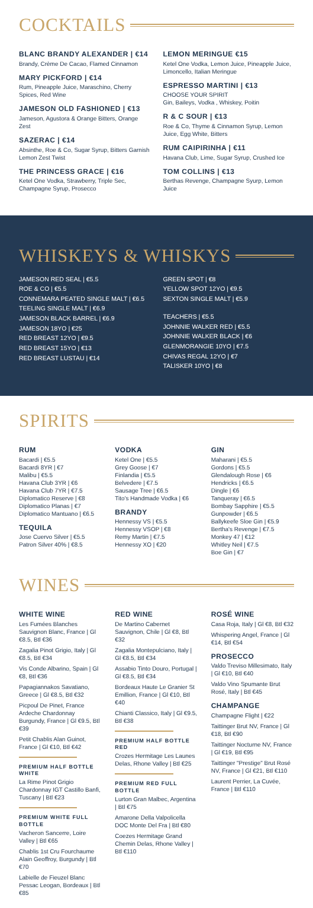COCKTAILS
BLANC BRANDY ALEXANDER | €14
Brandy, Crème De Cacao, Flamed Cinnamon
MARY PICKFORD | €14
Rum, Pineapple Juice, Maraschino, Cherry Spices, Red Wine
JAMESON OLD FASHIONED | €13
Jameson, Agustora & Orange Bitters, Orange Zest
SAZERAC | €14
Absinthe, Roe & Co, Sugar Syrup, Bitters Garnish Lemon Zest Twist
THE PRINCESS GRACE | €16
Ketel One Vodka, Strawberry, Triple Sec, Champagne Syrup, Prosecco
LEMON MERINGUE €15
Ketel One Vodka, Lemon Juice, Pineapple Juice, Limoncello, Italian Meringue
ESPRESSO MARTINI | €13
CHOOSE YOUR SPIRIT
Gin, Baileys, Vodka , Whiskey, Poitin
R & C SOUR | €13
Roe & Co, Thyme & Cinnamon Syrup, Lemon Juice, Egg White, Bitters
RUM CAIPIRINHA | €11
Havana Club, Lime, Sugar Syrup, Crushed Ice
TOM COLLINS | €13
Berthas Revenge, Champagne Syurp, Lemon Juice
WHISKEYS & WHISKYS
JAMESON RED SEAL | €5.5
ROE & CO | €5.5
CONNEMARA PEATED SINGLE MALT | €6.5
TEELING SINGLE MALT | €6.9
JAMESON BLACK BARREL | €6.9
JAMESON 18YO | €25
RED BREAST 12YO | €9.5
RED BREAST 15YO | €13
RED BREAST LUSTAU | €14
GREEN SPOT | €8
YELLOW SPOT 12YO | €9.5
SEXTON SINGLE MALT | €5.9
TEACHERS | €5.5
JOHNNIE WALKER RED | €5.5
JOHNNIE WALKER BLACK | €6
GLENMORANGIE 10YO | €7.5
CHIVAS REGAL 12YO | €7
TALISKER 10YO | €8
SPIRITS
RUM
Bacardi | €5.5
Bacardi 8YR | €7
Malibu | €5.5
Havana Club 3YR | €6
Havana Club 7YR | €7.5
Diplomatico Reserve | €8
Diplomatico Planas | €7
Diplomatico Mantuano | €6.5
TEQUILA
Jose Cuervo Silver | €5.5
Patron Silver 40% | €8.5
VODKA
Ketel One | €5.5
Grey Goose | €7
Finlandia | €5.5
Belvedere | €7.5
Sausage Tree | €6.5
Tito's Handmade Vodka | €6
BRANDY
Hennessy VS | €5.5
Hennessy VSOP | €8
Remy Martin | €7.5
Hennessy XO | €20
GIN
Maharani | €5.5
Gordons | €5.5
Glendalough Rose | €6
Hendricks | €6.5
Dingle | €6
Tanqueray | €6.5
Bombay Sapphire | €5.5
Gunpowder | €6.5
Ballykeefe Sloe Gin | €5.9
Bertha's Revenge | €7.5
Monkey 47 | €12
Whitley Neil | €7.5
Boe Gin | €7
WINES
WHITE WINE
Les Fumées Blanches Sauvignon Blanc, France | Gl €8.5, Btl €36
Zagalia Pinot Grigio, Italy | Gl €8.5, Btl €34
Vis Conde Albarino, Spain | Gl €8, Btl €36
Papagiannakos Savatiano, Greece | Gl €8.5, Btl €32
Picpoul De Pinet, France Ardeche Chardonnay Burgundy, France | Gl €9.5, Btl €39
Petit Chablis Alan Guinot, France | Gl €10, Btl €42
PREMIUM HALF BOTTLE WHITE
La Rime Pinot Grigio Chardonnay IGT Castillo Banfi, Tuscany | Btl €23
PREMIUM WHITE FULL BOTTLE
Vacheron Sancerre, Loire Valley | Btl €65
Chablis 1st Cru Fourchaume Alain Geoffroy, Burgundy | Btl €70
Labielle de Fieuzel Blanc Pessac Leogan, Bordeaux | Btl €85
RED WINE
De Martino Cabernet Sauvignon, Chile | Gl €8, Btl €32
Zagalia Montepulciano, Italy | Gl €8.5, Btl €34
Assabio Tinto Douro, Portugal | Gl €8.5, Btl €34
Bordeaux Haute Le Granier St Emillion, France | Gl €10, Btl €40
Chianti Classico, Italy | Gl €9.5, Btl €38
PREMIUM HALF BOTTLE RED
Crozes Hermitage Les Launes Delas, Rhone Valley | Btl €25
PREMIUM RED FULL BOTTLE
Lurton Gran Malbec, Argentina | Btl €75
Amarone Della Valpolicella DOC Monte Del Fra | Btl €80
Coezes Hermitage Grand Chemin Delas, Rhone Valley | Btl €110
ROSÉ WINE
Casa Roja, Italy | Gl €8, Btl €32
Whispering Angel, France | Gl €14, Btl €54
PROSECCO
Valdo Treviso Millesimato, Italy | Gl €10, Btl €40
Valdo Vino Spumante Brut Rosé, Italy | Btl €45
CHAMPANGE
Champagne Flight | €22
Taittinger Brut NV, France | Gl €18, Btl €90
Taittinger Nocturne NV, France | Gl €19, Btl €95
Taittinger "Prestige" Brut Rosé NV, France | Gl €21, Btl €110
Laurent Perrier, La Cuvée, France | Btl €110